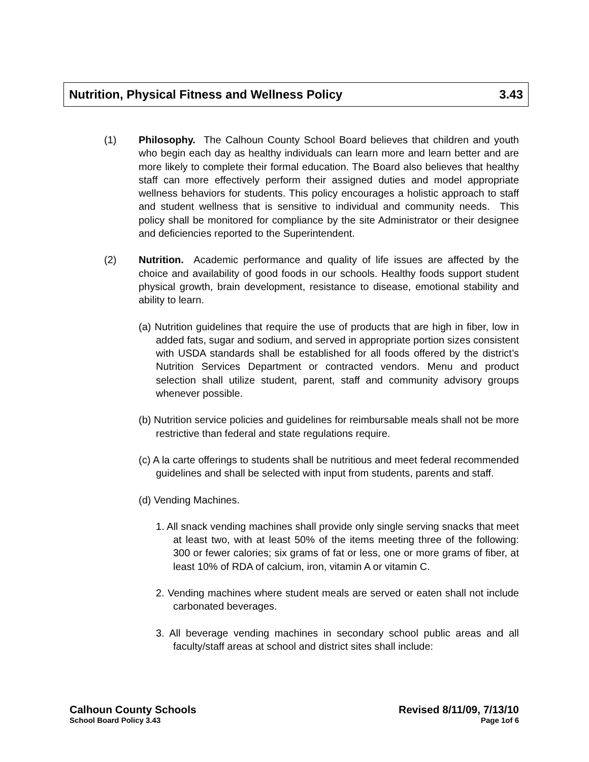Nutrition, Physical Fitness and Wellness Policy 3.43
(1) Philosophy. The Calhoun County School Board believes that children and youth who begin each day as healthy individuals can learn more and learn better and are more likely to complete their formal education. The Board also believes that healthy staff can more effectively perform their assigned duties and model appropriate wellness behaviors for students. This policy encourages a holistic approach to staff and student wellness that is sensitive to individual and community needs. This policy shall be monitored for compliance by the site Administrator or their designee and deficiencies reported to the Superintendent.
(2) Nutrition. Academic performance and quality of life issues are affected by the choice and availability of good foods in our schools. Healthy foods support student physical growth, brain development, resistance to disease, emotional stability and ability to learn.
(a) Nutrition guidelines that require the use of products that are high in fiber, low in added fats, sugar and sodium, and served in appropriate portion sizes consistent with USDA standards shall be established for all foods offered by the district’s Nutrition Services Department or contracted vendors. Menu and product selection shall utilize student, parent, staff and community advisory groups whenever possible.
(b) Nutrition service policies and guidelines for reimbursable meals shall not be more restrictive than federal and state regulations require.
(c) A la carte offerings to students shall be nutritious and meet federal recommended guidelines and shall be selected with input from students, parents and staff.
(d) Vending Machines.
1. All snack vending machines shall provide only single serving snacks that meet at least two, with at least 50% of the items meeting three of the following: 300 or fewer calories; six grams of fat or less, one or more grams of fiber, at least 10% of RDA of calcium, iron, vitamin A or vitamin C.
2. Vending machines where student meals are served or eaten shall not include carbonated beverages.
3. All beverage vending machines in secondary school public areas and all faculty/staff areas at school and district sites shall include:
Calhoun County Schools Revised 8/11/09, 7/13/10
School Board Policy 3.43 Page 1of 6